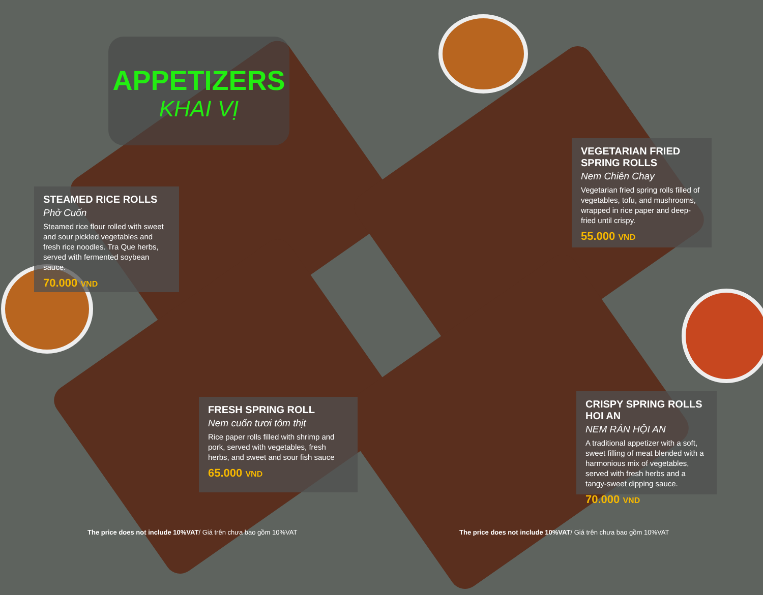APPETIZERS
KHAI VỊ
STEAMED RICE ROLLS
Phở Cuốn
Steamed rice flour rolled with sweet and sour pickled vegetables and fresh rice noodles. Tra Que herbs, served with fermented soybean sauce.
70.000 VND
VEGETARIAN FRIED SPRING ROLLS
Nem Chiên Chay
Vegetarian fried spring rolls filled of vegetables, tofu, and mushrooms, wrapped in rice paper and deep-fried until crispy.
55.000 VND
FRESH SPRING ROLL
Nem cuốn tươi tôm thịt
Rice paper rolls filled with shrimp and pork, served with vegetables, fresh herbs, and sweet and sour fish sauce
65.000 VND
CRISPY SPRING ROLLS HOI AN
NEM RÁN HỘI AN
A traditional appetizer with a soft, sweet filling of meat blended with a harmonious mix of vegetables, served with fresh herbs and a tangy-sweet dipping sauce.
70.000 VND
The price does not include 10%VAT/ Giá trên chưa bao gồm 10%VAT
The price does not include 10%VAT/ Giá trên chưa bao gồm 10%VAT